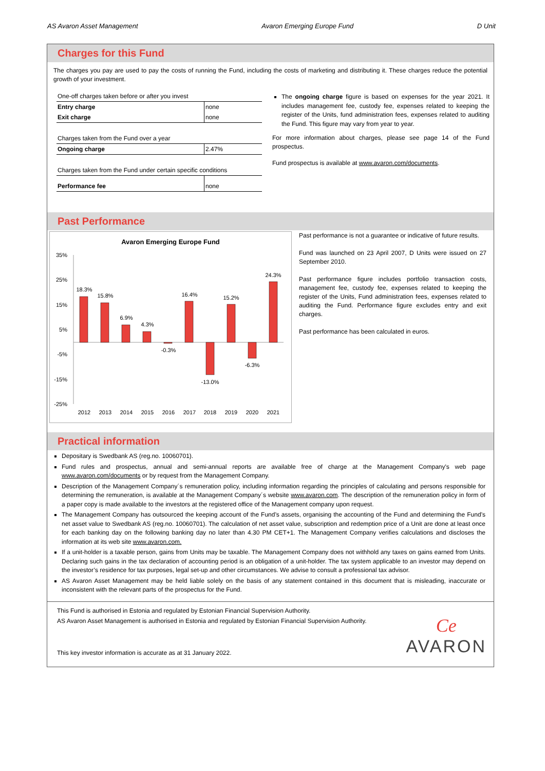AS Avaron Asset Management Avaron Emerging Europe Fund D Unit
Charges for this Fund
The charges you pay are used to pay the costs of running the Fund, including the costs of marketing and distributing it. These charges reduce the potential growth of your investment.
| One-off charges taken before or after you invest | |
| Entry charge | none |
| Exit charge | none |
| Charges taken from the Fund over a year | |
| Ongoing charge | 2.47% |
| Charges taken from the Fund under certain specific conditions | |
| Performance fee | none |
The ongoing charge figure is based on expenses for the year 2021. It includes management fee, custody fee, expenses related to keeping the register of the Units, fund administration fees, expenses related to auditing the Fund. This figure may vary from year to year.
For more information about charges, please see page 14 of the Fund prospectus.
Fund prospectus is available at www.avaron.com/documents.
Past Performance
Avaron Emerging Europe Fund
35%
25%
15%
5%
-5%
-15%
-25%
18.3%
15.8%
6.9%
4.3%
-0.3%
16.4%
-13.0%
15.2%
-6.3%
24.3%
2012
2013
2014
2015
2016
2017
2018
2019
2020
2021
Past performance is not a guarantee or indicative of future results.
Fund was launched on 23 April 2007, D Units were issued on 27 September 2010.
Past performance figure includes portfolio transaction costs, management fee, custody fee, expenses related to keeping the register of the Units, Fund administration fees, expenses related to auditing the Fund. Performance figure excludes entry and exit charges.
Past performance has been calculated in euros.
Practical information
Depositary is Swedbank AS (reg.no. 10060701).
Fund rules and prospectus, annual and semi-annual reports are available free of charge at the Management Company's web page www.avaron.com/documents or by request from the Management Company.
Description of the Management Company´s remuneration policy, including information regarding the principles of calculating and persons responsible for determining the remuneration, is available at the Management Company´s website www.avaron.com. The description of the remuneration policy in form of a paper copy is made available to the investors at the registered office of the Management company upon request.
The Management Company has outsourced the keeping account of the Fund’s assets, organising the accounting of the Fund and determining the Fund’s net asset value to Swedbank AS (reg.no. 10060701). The calculation of net asset value, subscription and redemption price of a Unit are done at least once for each banking day on the following banking day no later than 4.30 PM CET+1. The Management Company verifies calculations and discloses the information at its web site www.avaron.com.
If a unit-holder is a taxable person, gains from Units may be taxable. The Management Company does not withhold any taxes on gains earned from Units. Declaring such gains in the tax declaration of accounting period is an obligation of a unit-holder. The tax system applicable to an investor may depend on the investor’s residence for tax purposes, legal set-up and other circumstances. We advise to consult a professional tax advisor.
AS Avaron Asset Management may be held liable solely on the basis of any statement contained in this document that is misleading, inaccurate or inconsistent with the relevant parts of the prospectus for the Fund.
This Fund is authorised in Estonia and regulated by Estonian Financial Supervision Authority.
AS Avaron Asset Management is authorised in Estonia and regulated by Estonian Financial Supervision Authority.
This key investor information is accurate as at 31 January 2022.
Ce
AVARON